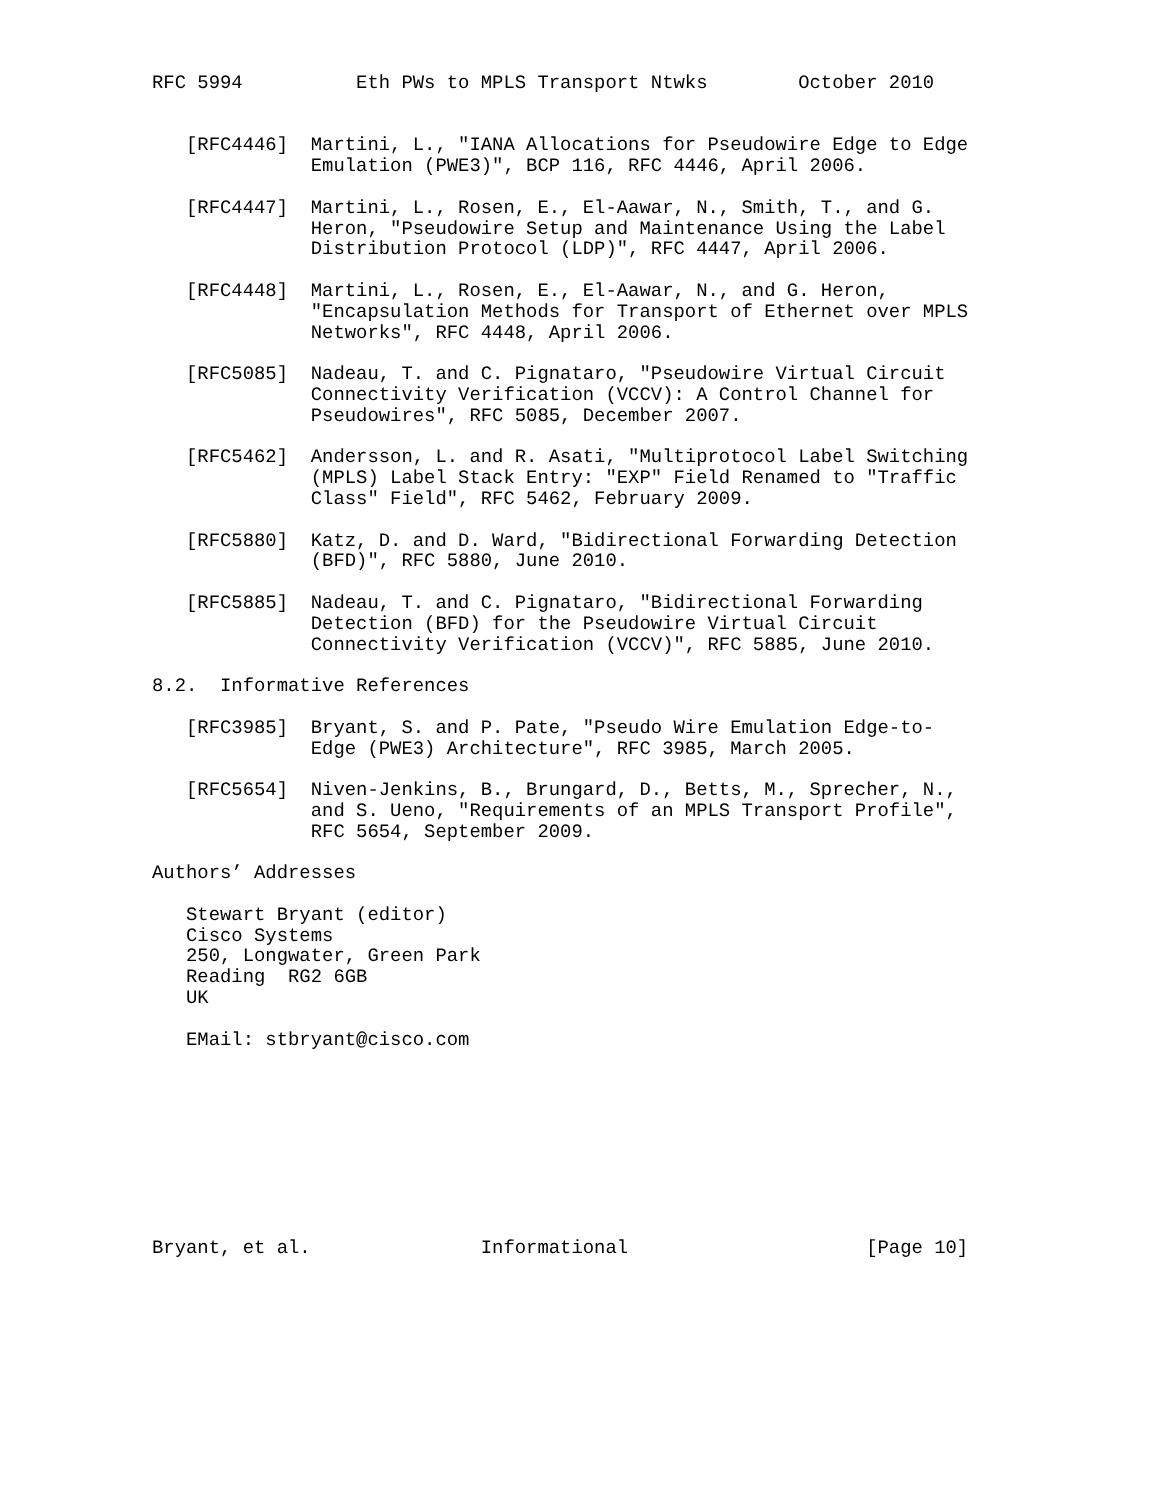RFC 5994          Eth PWs to MPLS Transport Ntwks        October 2010


   [RFC4446]  Martini, L., "IANA Allocations for Pseudowire Edge to Edge
              Emulation (PWE3)", BCP 116, RFC 4446, April 2006.

   [RFC4447]  Martini, L., Rosen, E., El-Aawar, N., Smith, T., and G.
              Heron, "Pseudowire Setup and Maintenance Using the Label
              Distribution Protocol (LDP)", RFC 4447, April 2006.

   [RFC4448]  Martini, L., Rosen, E., El-Aawar, N., and G. Heron,
              "Encapsulation Methods for Transport of Ethernet over MPLS
              Networks", RFC 4448, April 2006.

   [RFC5085]  Nadeau, T. and C. Pignataro, "Pseudowire Virtual Circuit
              Connectivity Verification (VCCV): A Control Channel for
              Pseudowires", RFC 5085, December 2007.

   [RFC5462]  Andersson, L. and R. Asati, "Multiprotocol Label Switching
              (MPLS) Label Stack Entry: "EXP" Field Renamed to "Traffic
              Class" Field", RFC 5462, February 2009.

   [RFC5880]  Katz, D. and D. Ward, "Bidirectional Forwarding Detection
              (BFD)", RFC 5880, June 2010.

   [RFC5885]  Nadeau, T. and C. Pignataro, "Bidirectional Forwarding
              Detection (BFD) for the Pseudowire Virtual Circuit
              Connectivity Verification (VCCV)", RFC 5885, June 2010.

8.2.  Informative References

   [RFC3985]  Bryant, S. and P. Pate, "Pseudo Wire Emulation Edge-to-
              Edge (PWE3) Architecture", RFC 3985, March 2005.

   [RFC5654]  Niven-Jenkins, B., Brungard, D., Betts, M., Sprecher, N.,
              and S. Ueno, "Requirements of an MPLS Transport Profile",
              RFC 5654, September 2009.

Authors’ Addresses

   Stewart Bryant (editor)
   Cisco Systems
   250, Longwater, Green Park
   Reading  RG2 6GB
   UK

   EMail: stbryant@cisco.com









Bryant, et al.               Informational                     [Page 10]